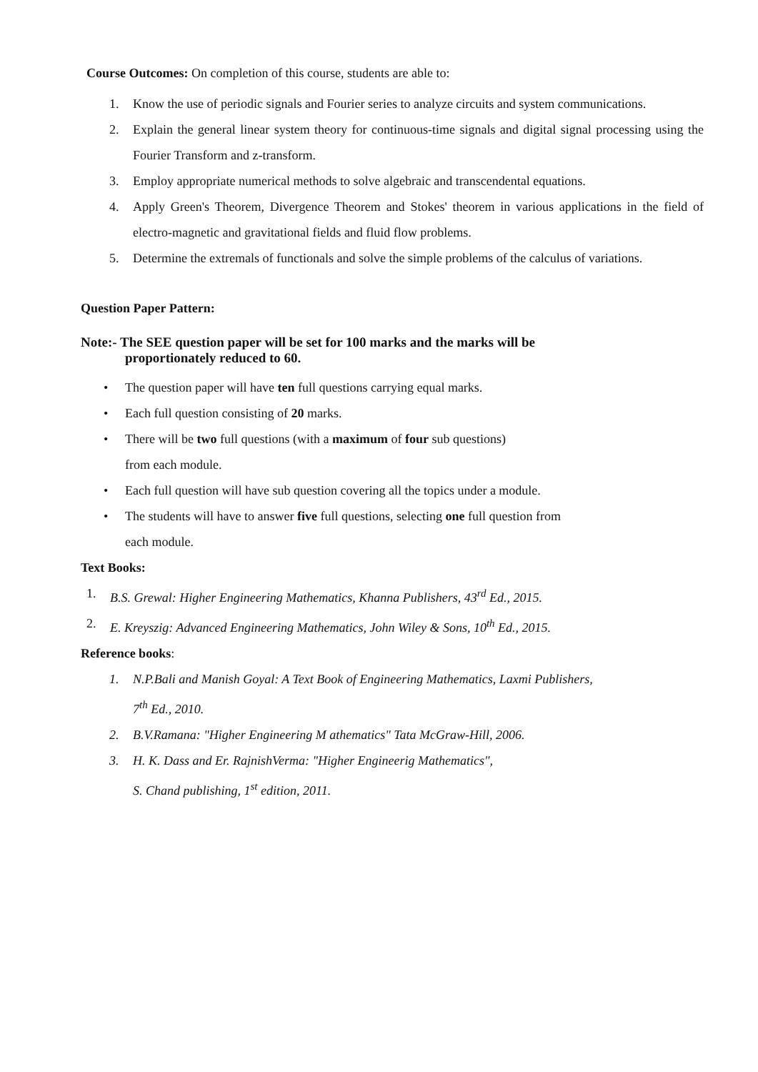Course Outcomes: On completion of this course, students are able to:
1. Know the use of periodic signals and Fourier series to analyze circuits and system communications.
2. Explain the general linear system theory for continuous-time signals and digital signal processing using the Fourier Transform and z-transform.
3. Employ appropriate numerical methods to solve algebraic and transcendental equations.
4. Apply Green's Theorem, Divergence Theorem and Stokes' theorem in various applications in the field of electro-magnetic and gravitational fields and fluid flow problems.
5. Determine the extremals of functionals and solve the simple problems of the calculus of variations.
Question Paper Pattern:
Note:- The SEE question paper will be set for 100 marks and the marks will be
proportionately reduced to 60.
• The question paper will have ten full questions carrying equal marks.
• Each full question consisting of 20 marks.
• There will be two full questions (with a maximum of four sub questions)
from each module.
• Each full question will have sub question covering all the topics under a module.
• The students will have to answer five full questions, selecting one full question from
each module.
Text Books:
1. B.S. Grewal: Higher Engineering Mathematics, Khanna Publishers, 43<sup>rd</sup> Ed., 2015.
2. E. Kreyszig: Advanced Engineering Mathematics, John Wiley & Sons, 10<sup>th</sup> Ed., 2015.
Reference books:
1. N.P.Bali and Manish Goyal: A Text Book of Engineering Mathematics, Laxmi Publishers,
7<sup>th</sup> Ed., 2010.
2. B.V.Ramana: "Higher Engineering M athematics" Tata McGraw-Hill, 2006.
3. H. K. Dass and Er. RajnishVerma: "Higher Engineerig Mathematics",
S. Chand publishing, 1<sup>st</sup> edition, 2011.